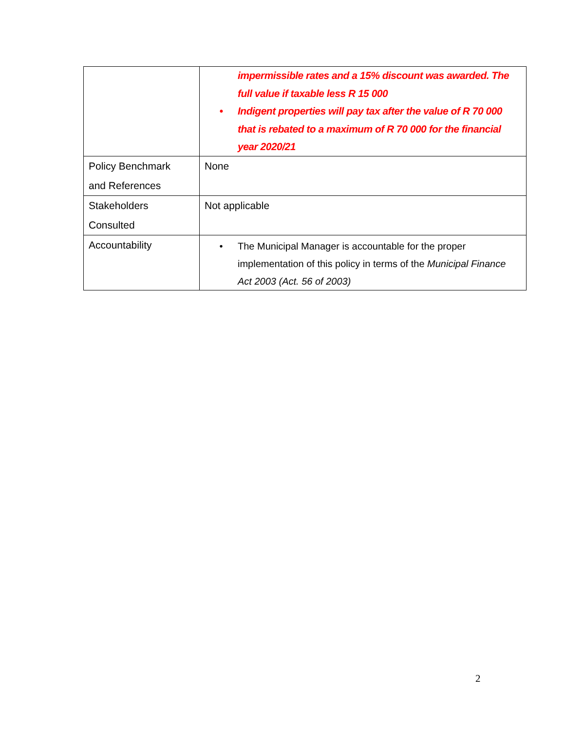| | impermissible rates and a 15% discount was awarded. The full value if taxable less R 15 000 • Indigent properties will pay tax after the value of R 70 000 that is rebated to a maximum of R 70 000 for the financial year 2020/21 |
| Policy Benchmark and References | None |
| Stakeholders Consulted | Not applicable |
| Accountability | • The Municipal Manager is accountable for the proper implementation of this policy in terms of the Municipal Finance Act 2003 (Act. 56 of 2003) |
2